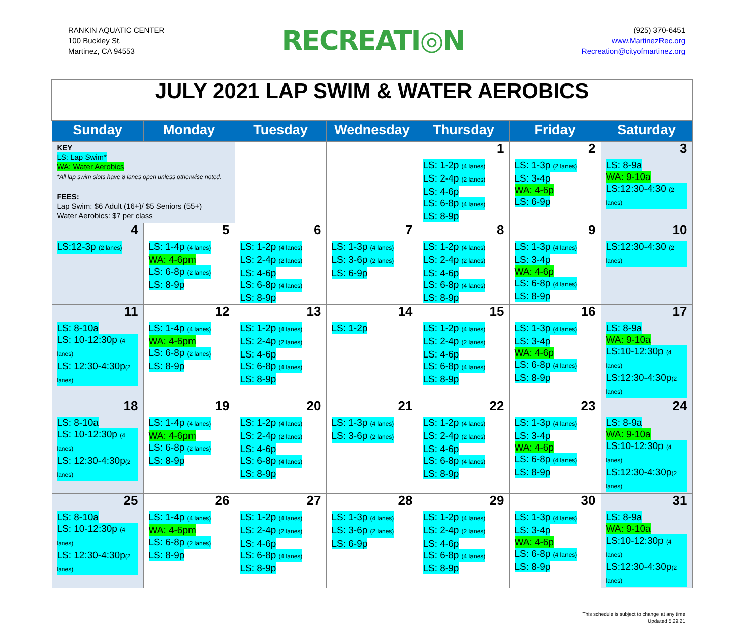RANKIN AQUATIC CENTER
100 Buckley St.
Martinez, CA 94553
RECREATI◎N
(925) 370-6451
www.MartinezRec.org
Recreation@cityofmartinez.org
| JULY 2021 LAP SWIM & WATER AEROBICS | | | | | | |
| Sunday | Monday | Tuesday | Wednesday | Thursday | Friday | Saturday |
| KEY LS: Lap Swim* WA: Water Aerobics *All lap swim slots have 8 lanes open unless otherwise noted. FEES: Lap Swim: $6 Adult (16+)/ $5 Seniors (55+) Water Aerobics: $7 per class | | | | 1 LS: 1-2p (4 lanes) LS: 2-4p (2 lanes) LS: 4-6p LS: 6-8p (4 lanes) LS: 8-9p | 2 LS: 1-3p (2 lanes) LS: 3-4p WA: 4-6p LS: 6-9p | 3 LS: 8-9a WA: 9-10a LS:12:30-4:30 (2 lanes) |
| 4 LS:12-3p (2 lanes) | 5 LS: 1-4p (4 lanes) WA: 4-6pm LS: 6-8p (2 lanes) LS: 8-9p | 6 LS: 1-2p (4 lanes) LS: 2-4p (2 lanes) LS: 4-6p LS: 6-8p (4 lanes) LS: 8-9p | 7 LS: 1-3p (4 lanes) LS: 3-6p (2 lanes) LS: 6-9p | 8 LS: 1-2p (4 lanes) LS: 2-4p (2 lanes) LS: 4-6p LS: 6-8p (4 lanes) LS: 8-9p | 9 LS: 1-3p (4 lanes) LS: 3-4p WA: 4-6p LS: 6-8p (4 lanes) LS: 8-9p | 10 LS:12:30-4:30 (2 lanes) |
| 11 LS: 8-10a LS: 10-12:30p (4 lanes) LS: 12:30-4:30p (2 lanes) | 12 LS: 1-4p (4 lanes) WA: 4-6pm LS: 6-8p (2 lanes) LS: 8-9p | 13 LS: 1-2p (4 lanes) LS: 2-4p (2 lanes) LS: 4-6p LS: 6-8p (4 lanes) LS: 8-9p | 14 LS: 1-2p | 15 LS: 1-2p (4 lanes) LS: 2-4p (2 lanes) LS: 4-6p LS: 6-8p (4 lanes) LS: 8-9p | 16 LS: 1-3p (4 lanes) LS: 3-4p WA: 4-6p LS: 6-8p (4 lanes) LS: 8-9p | 17 LS: 8-9a WA: 9-10a LS:10-12:30p (4 lanes) LS:12:30-4:30p (2 lanes) |
| 18 LS: 8-10a LS: 10-12:30p (4 lanes) LS: 12:30-4:30p (2 lanes) | 19 LS: 1-4p (4 lanes) WA: 4-6pm LS: 6-8p (2 lanes) LS: 8-9p | 20 LS: 1-2p (4 lanes) LS: 2-4p (2 lanes) LS: 4-6p LS: 6-8p (4 lanes) LS: 8-9p | 21 LS: 1-3p (4 lanes) LS: 3-6p (2 lanes) | 22 LS: 1-2p (4 lanes) LS: 2-4p (2 lanes) LS: 4-6p LS: 6-8p (4 lanes) LS: 8-9p | 23 LS: 1-3p (4 lanes) LS: 3-4p WA: 4-6p LS: 6-8p (4 lanes) LS: 8-9p | 24 LS: 8-9a WA: 9-10a LS:10-12:30p (4 lanes) LS:12:30-4:30p (2 lanes) |
| 25 LS: 8-10a LS: 10-12:30p (4 lanes) LS: 12:30-4:30p (2 lanes) | 26 LS: 1-4p (4 lanes) WA: 4-6pm LS: 6-8p (2 lanes) LS: 8-9p | 27 LS: 1-2p (4 lanes) LS: 2-4p (2 lanes) LS: 4-6p LS: 6-8p (4 lanes) LS: 8-9p | 28 LS: 1-3p (4 lanes) LS: 3-6p (2 lanes) LS: 6-9p | 29 LS: 1-2p (4 lanes) LS: 2-4p (2 lanes) LS: 4-6p LS: 6-8p (4 lanes) LS: 8-9p | 30 LS: 1-3p (4 lanes) LS: 3-4p WA: 4-6p LS: 6-8p (4 lanes) LS: 8-9p | 31 LS: 8-9a WA: 9-10a LS:10-12:30p (4 lanes) LS:12:30-4:30p (2 lanes) |
This schedule is subject to change at any time
Updated 5.29.21